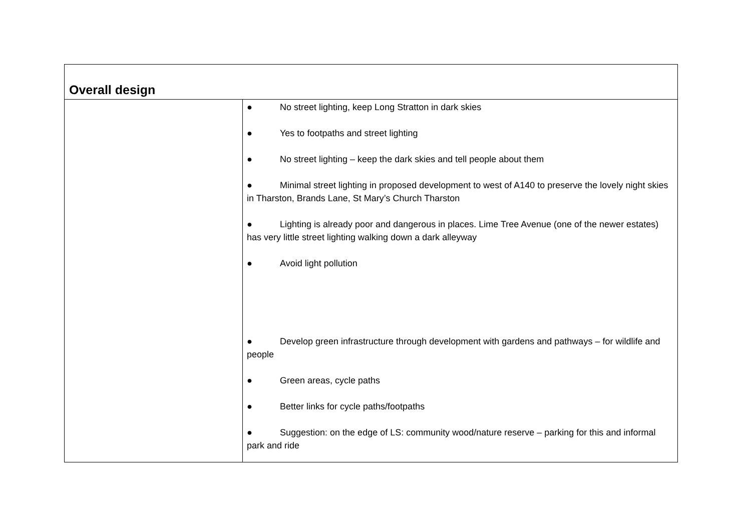| Overall design | |
| --- | --- |
| | ● No street lighting, keep Long Stratton in dark skies ● Yes to footpaths and street lighting ● No street lighting – keep the dark skies and tell people about them ● Minimal street lighting in proposed development to west of A140 to preserve the lovely night skies in Tharston, Brands Lane, St Mary’s Church Tharston ● Lighting is already poor and dangerous in places. Lime Tree Avenue (one of the newer estates) has very little street lighting walking down a dark alleyway ● Avoid light pollution ● Develop green infrastructure through development with gardens and pathways – for wildlife and people ● Green areas, cycle paths ● Better links for cycle paths/footpaths ● Suggestion: on the edge of LS: community wood/nature reserve – parking for this and informal park and ride |